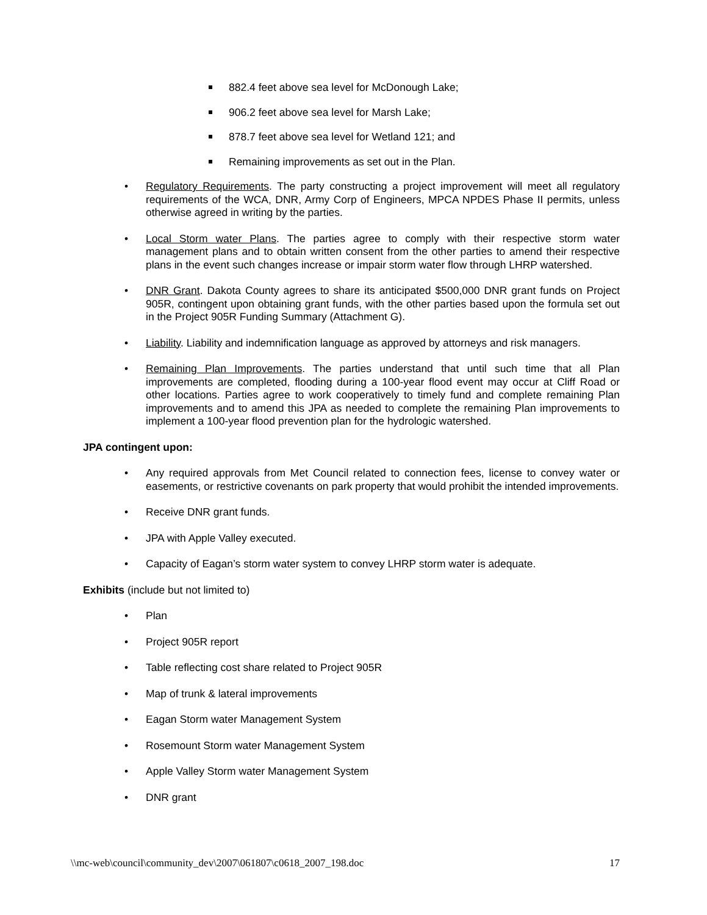882.4 feet above sea level for McDonough Lake;
906.2 feet above sea level for Marsh Lake;
878.7 feet above sea level for Wetland 121; and
Remaining improvements as set out in the Plan.
• Regulatory Requirements. The party constructing a project improvement will meet all regulatory requirements of the WCA, DNR, Army Corp of Engineers, MPCA NPDES Phase II permits, unless otherwise agreed in writing by the parties.
• Local Storm water Plans. The parties agree to comply with their respective storm water management plans and to obtain written consent from the other parties to amend their respective plans in the event such changes increase or impair storm water flow through LHRP watershed.
• DNR Grant. Dakota County agrees to share its anticipated $500,000 DNR grant funds on Project 905R, contingent upon obtaining grant funds, with the other parties based upon the formula set out in the Project 905R Funding Summary (Attachment G).
• Liability. Liability and indemnification language as approved by attorneys and risk managers.
• Remaining Plan Improvements. The parties understand that until such time that all Plan improvements are completed, flooding during a 100-year flood event may occur at Cliff Road or other locations. Parties agree to work cooperatively to timely fund and complete remaining Plan improvements and to amend this JPA as needed to complete the remaining Plan improvements to implement a 100-year flood prevention plan for the hydrologic watershed.
JPA contingent upon:
• Any required approvals from Met Council related to connection fees, license to convey water or easements, or restrictive covenants on park property that would prohibit the intended improvements.
• Receive DNR grant funds.
• JPA with Apple Valley executed.
• Capacity of Eagan’s storm water system to convey LHRP storm water is adequate.
Exhibits (include but not limited to)
• Plan
• Project 905R report
• Table reflecting cost share related to Project 905R
• Map of trunk & lateral improvements
• Eagan Storm water Management System
• Rosemount Storm water Management System
• Apple Valley Storm water Management System
• DNR grant
\\mc-web\council\community_dev\2007\061807\c0618_2007_198.doc 17